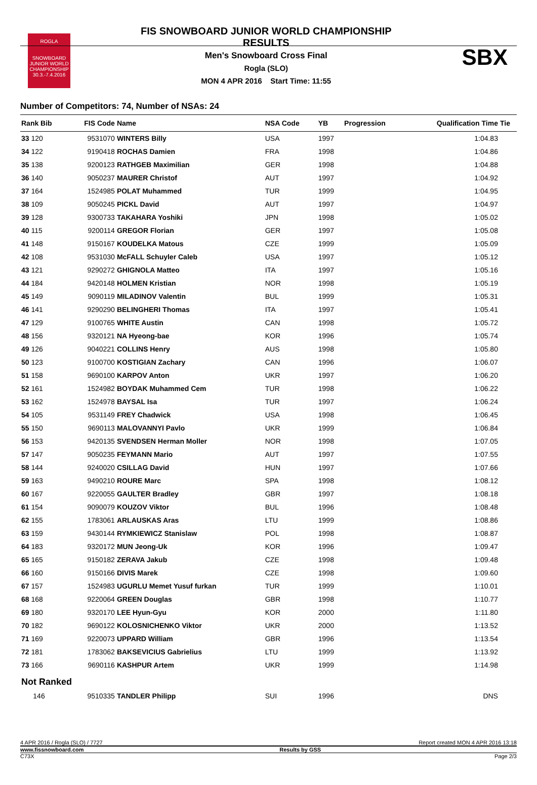ROGLA
SNOWBOARD JUNIOR WORLD CHAMPIONSHIP
30.3.-7.4.2016
FIS SNOWBOARD JUNIOR WORLD CHAMPIONSHIP
RESULTS
Men's Snowboard Cross Final
Rogla (SLO)
MON 4 APR 2016 Start Time: 11:55
SBX
Number of Competitors: 74, Number of NSAs: 24
| Rank Bib | FIS Code | Name | NSA Code | YB | Progression | Qualification Time | Tie |
| --- | --- | --- | --- | --- | --- | --- | --- |
| 33 120 | 9531070 | WINTERS Billy | USA | 1997 | | 1:04.83 | |
| 34 122 | 9190418 | ROCHAS Damien | FRA | 1998 | | 1:04.86 | |
| 35 138 | 9200123 | RATHGEB Maximilian | GER | 1998 | | 1:04.88 | |
| 36 140 | 9050237 | MAURER Christof | AUT | 1997 | | 1:04.92 | |
| 37 164 | 1524985 | POLAT Muhammed | TUR | 1999 | | 1:04.95 | |
| 38 109 | 9050245 | PICKL David | AUT | 1997 | | 1:04.97 | |
| 39 128 | 9300733 | TAKAHARA Yoshiki | JPN | 1998 | | 1:05.02 | |
| 40 115 | 9200114 | GREGOR Florian | GER | 1997 | | 1:05.08 | |
| 41 148 | 9150167 | KOUDELKA Matous | CZE | 1999 | | 1:05.09 | |
| 42 108 | 9531030 | McFALL Schuyler Caleb | USA | 1997 | | 1:05.12 | |
| 43 121 | 9290272 | GHIGNOLA Matteo | ITA | 1997 | | 1:05.16 | |
| 44 184 | 9420148 | HOLMEN Kristian | NOR | 1998 | | 1:05.19 | |
| 45 149 | 9090119 | MILADINOV Valentin | BUL | 1999 | | 1:05.31 | |
| 46 141 | 9290290 | BELINGHERI Thomas | ITA | 1997 | | 1:05.41 | |
| 47 129 | 9100765 | WHITE Austin | CAN | 1998 | | 1:05.72 | |
| 48 156 | 9320121 | NA Hyeong-bae | KOR | 1996 | | 1:05.74 | |
| 49 126 | 9040221 | COLLINS Henry | AUS | 1998 | | 1:05.80 | |
| 50 123 | 9100700 | KOSTIGIAN Zachary | CAN | 1996 | | 1:06.07 | |
| 51 158 | 9690100 | KARPOV Anton | UKR | 1997 | | 1:06.20 | |
| 52 161 | 1524982 | BOYDAK Muhammed Cem | TUR | 1998 | | 1:06.22 | |
| 53 162 | 1524978 | BAYSAL Isa | TUR | 1997 | | 1:06.24 | |
| 54 105 | 9531149 | FREY Chadwick | USA | 1998 | | 1:06.45 | |
| 55 150 | 9690113 | MALOVANNYI Pavlo | UKR | 1999 | | 1:06.84 | |
| 56 153 | 9420135 | SVENDSEN Herman Moller | NOR | 1998 | | 1:07.05 | |
| 57 147 | 9050235 | FEYMANN Mario | AUT | 1997 | | 1:07.55 | |
| 58 144 | 9240020 | CSILLAG David | HUN | 1997 | | 1:07.66 | |
| 59 163 | 9490210 | ROURE Marc | SPA | 1998 | | 1:08.12 | |
| 60 167 | 9220055 | GAULTER Bradley | GBR | 1997 | | 1:08.18 | |
| 61 154 | 9090079 | KOUZOV Viktor | BUL | 1996 | | 1:08.48 | |
| 62 155 | 1783061 | ARLAUSKAS Aras | LTU | 1999 | | 1:08.86 | |
| 63 159 | 9430144 | RYMKIEWICZ Stanislaw | POL | 1998 | | 1:08.87 | |
| 64 183 | 9320172 | MUN Jeong-Uk | KOR | 1996 | | 1:09.47 | |
| 65 165 | 9150182 | ZERAVA Jakub | CZE | 1998 | | 1:09.48 | |
| 66 160 | 9150166 | DIVIS Marek | CZE | 1998 | | 1:09.60 | |
| 67 157 | 1524983 | UGURLU Memet Yusuf furkan | TUR | 1999 | | 1:10.01 | |
| 68 168 | 9220064 | GREEN Douglas | GBR | 1998 | | 1:10.77 | |
| 69 180 | 9320170 | LEE Hyun-Gyu | KOR | 2000 | | 1:11.80 | |
| 70 182 | 9690122 | KOLOSNICHENKO Viktor | UKR | 2000 | | 1:13.52 | |
| 71 169 | 9220073 | UPPARD William | GBR | 1996 | | 1:13.54 | |
| 72 181 | 1783062 | BAKSEVICIUS Gabrielius | LTU | 1999 | | 1:13.92 | |
| 73 166 | 9690116 | KASHPUR Artem | UKR | 1999 | | 1:14.98 | |
| Not Ranked | | | | | | | |
| 146 | 9510335 | TANDLER Philipp | SUI | 1996 | | DNS | |
4 APR 2016 / Rogla (SLO) / 7727 Report created MON 4 APR 2016 13:18
www.fissnowboard.com Results by GSS
C73X Page 2/3